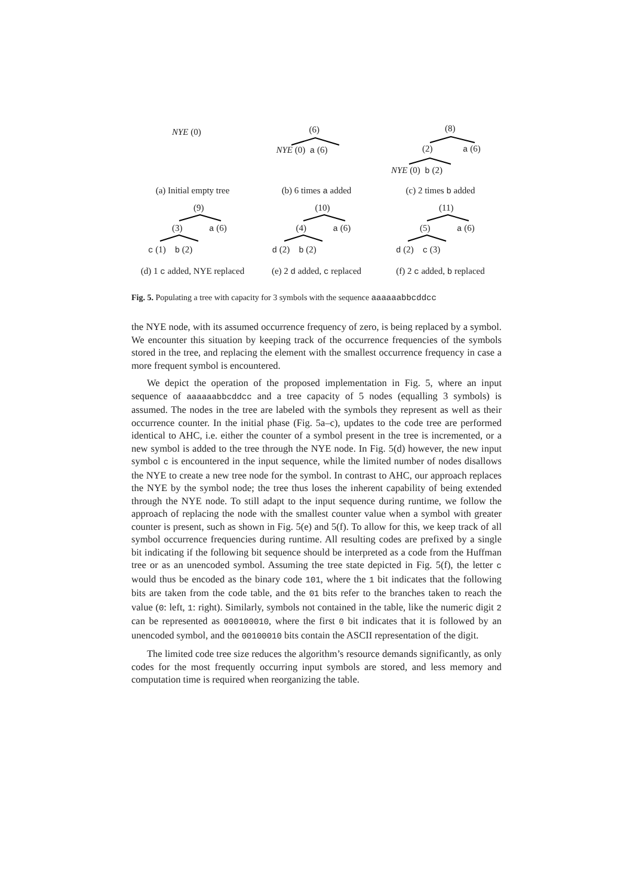NYE (0)
(a) Initial empty tree
(6)
NYE (0) a (6)
(b) 6 times a added
(8)
(2) a (6)
NYE (0) b (2)
(c) 2 times b added
(9)
(3) a (6)
c (1) b (2)
(d) 1 c added, NYE replaced
(10)
(4) a (6)
d (2) b (2)
(e) 2 d added, c replaced
(11)
(5) a (6)
d (2) c (3)
(f) 2 c added, b replaced
Fig. 5. Populating a tree with capacity for 3 symbols with the sequence aaaaaabbcddcc
the NYE node, with its assumed occurrence frequency of zero, is being replaced by a symbol. We encounter this situation by keeping track of the occurrence frequencies of the symbols stored in the tree, and replacing the element with the smallest occurrence frequency in case a more frequent symbol is encountered.
We depict the operation of the proposed implementation in Fig. 5, where an input sequence of aaaaaabbcddcc and a tree capacity of 5 nodes (equalling 3 symbols) is assumed. The nodes in the tree are labeled with the symbols they represent as well as their occurrence counter. In the initial phase (Fig. 5a–c), updates to the code tree are performed identical to AHC, i.e. either the counter of a symbol present in the tree is incremented, or a new symbol is added to the tree through the NYE node. In Fig. 5(d) however, the new input symbol c is encountered in the input sequence, while the limited number of nodes disallows the NYE to create a new tree node for the symbol. In contrast to AHC, our approach replaces the NYE by the symbol node; the tree thus loses the inherent capability of being extended through the NYE node. To still adapt to the input sequence during runtime, we follow the approach of replacing the node with the smallest counter value when a symbol with greater counter is present, such as shown in Fig. 5(e) and 5(f). To allow for this, we keep track of all symbol occurrence frequencies during runtime. All resulting codes are prefixed by a single bit indicating if the following bit sequence should be interpreted as a code from the Huffman tree or as an unencoded symbol. Assuming the tree state depicted in Fig. 5(f), the letter c would thus be encoded as the binary code 101, where the 1 bit indicates that the following bits are taken from the code table, and the 01 bits refer to the branches taken to reach the value (0: left, 1: right). Similarly, symbols not contained in the table, like the numeric digit 2 can be represented as 000100010, where the first 0 bit indicates that it is followed by an unencoded symbol, and the 00100010 bits contain the ASCII representation of the digit.
The limited code tree size reduces the algorithm’s resource demands significantly, as only codes for the most frequently occurring input symbols are stored, and less memory and computation time is required when reorganizing the table.